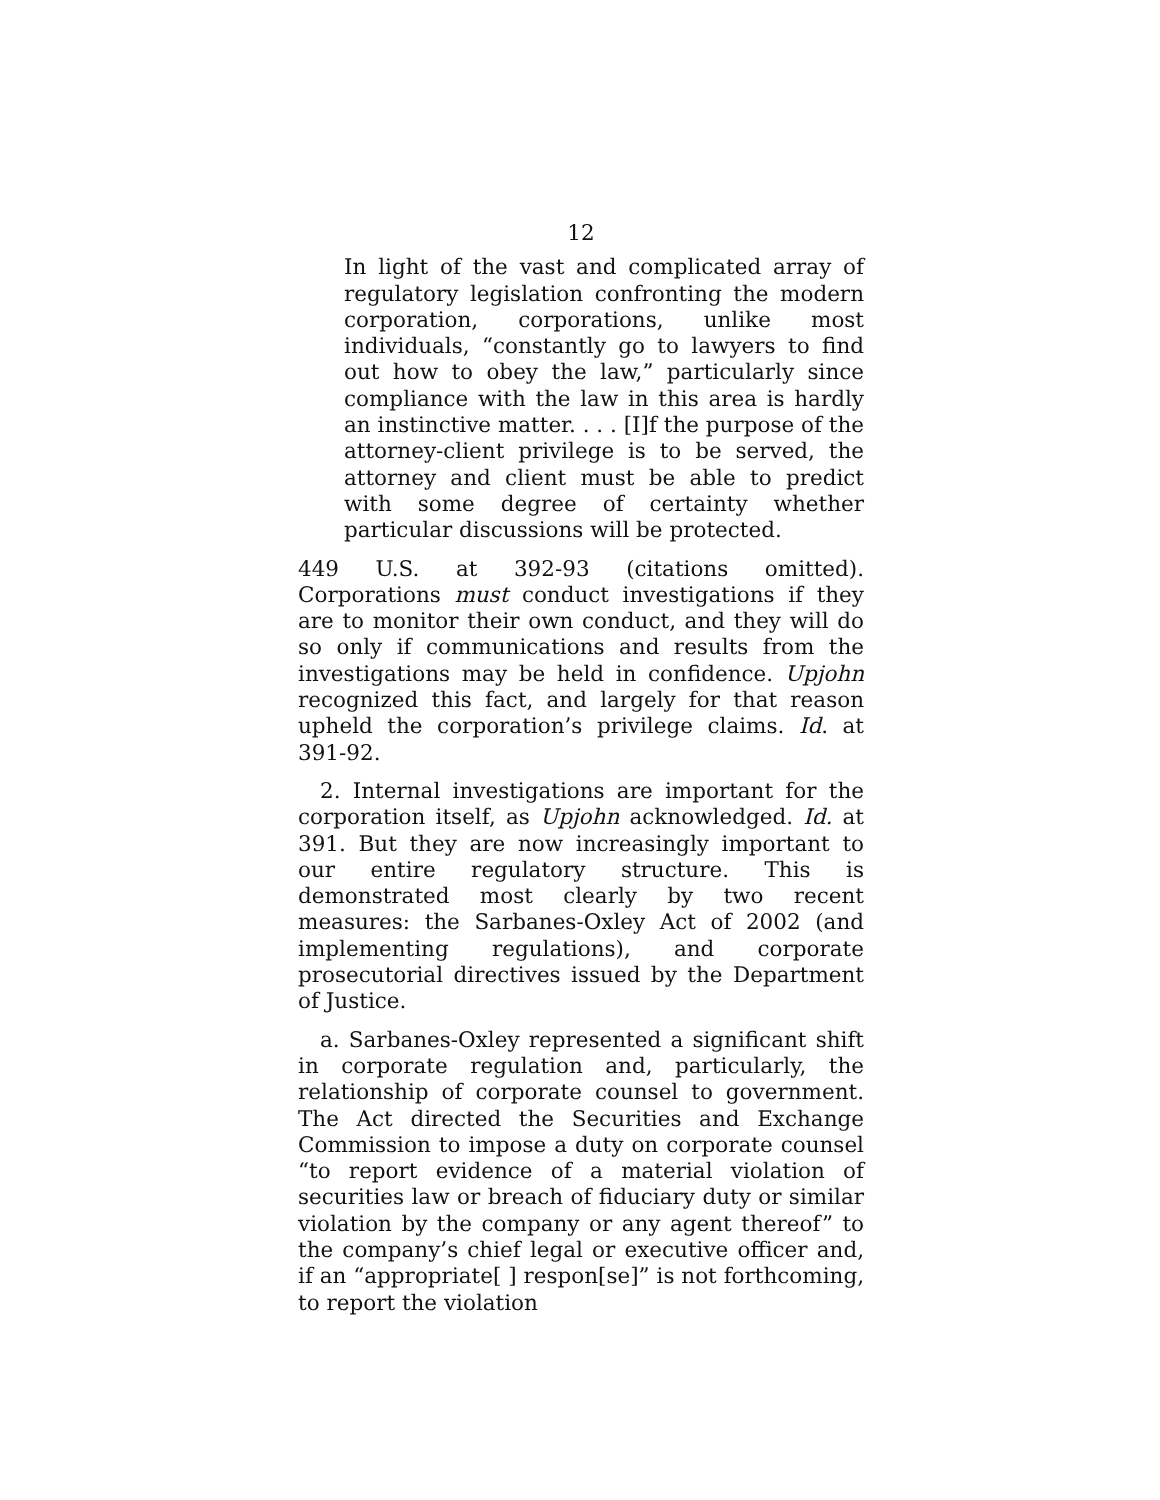12
In light of the vast and complicated array of regulatory legislation confronting the modern corporation, corporations, unlike most individuals, “constantly go to lawyers to find out how to obey the law,” particularly since compliance with the law in this area is hardly an instinctive matter. . . . [I]f the purpose of the attorney-client privilege is to be served, the attorney and client must be able to predict with some degree of certainty whether particular discussions will be protected.
449 U.S. at 392-93 (citations omitted). Corporations must conduct investigations if they are to monitor their own conduct, and they will do so only if communications and results from the investigations may be held in confidence. Upjohn recognized this fact, and largely for that reason upheld the corporation’s privilege claims. Id. at 391-92.
2. Internal investigations are important for the corporation itself, as Upjohn acknowledged. Id. at 391. But they are now increasingly important to our entire regulatory structure. This is demonstrated most clearly by two recent measures: the Sarbanes-Oxley Act of 2002 (and implementing regulations), and corporate prosecutorial directives issued by the Department of Justice.
a. Sarbanes-Oxley represented a significant shift in corporate regulation and, particularly, the relationship of corporate counsel to government. The Act directed the Securities and Exchange Commission to impose a duty on corporate counsel “to report evidence of a material violation of securities law or breach of fiduciary duty or similar violation by the company or any agent thereof” to the company’s chief legal or executive officer and, if an “appropriate[ ] respon[se]” is not forthcoming, to report the violation